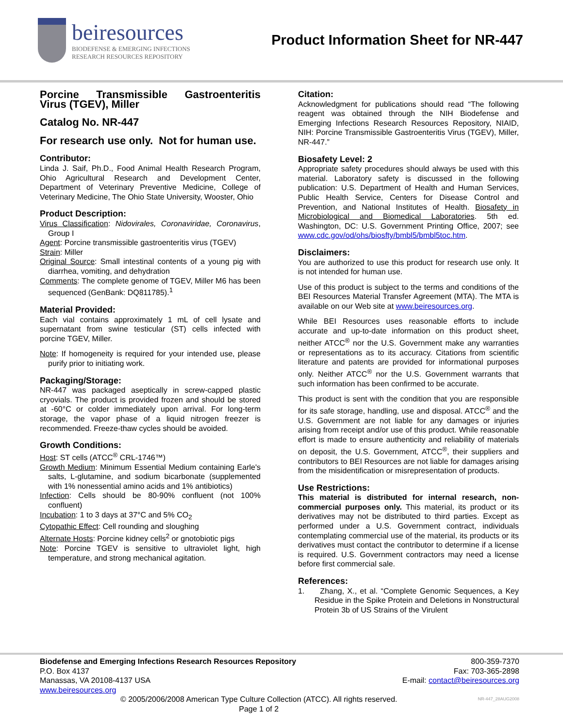beiresources
BIODEFENSE & EMERGING INFECTIONS
RESEARCH RESOURCES REPOSITORY
Product Information Sheet for NR-447
Porcine Transmissible Gastroenteritis Virus (TGEV), Miller
Catalog No. NR-447
For research use only. Not for human use.
Contributor:
Linda J. Saif, Ph.D., Food Animal Health Research Program, Ohio Agricultural Research and Development Center, Department of Veterinary Preventive Medicine, College of Veterinary Medicine, The Ohio State University, Wooster, Ohio
Product Description:
Virus Classification: Nidovirales, Coronaviridae, Coronavirus, Group I
Agent: Porcine transmissible gastroenteritis virus (TGEV)
Strain: Miller
Original Source: Small intestinal contents of a young pig with diarrhea, vomiting, and dehydration
Comments: The complete genome of TGEV, Miller M6 has been sequenced (GenBank: DQ811785).<sup>1</sup>
Material Provided:
Each vial contains approximately 1 mL of cell lysate and supernatant from swine testicular (ST) cells infected with porcine TGEV, Miller.
Note: If homogeneity is required for your intended use, please purify prior to initiating work.
Packaging/Storage:
NR-447 was packaged aseptically in screw-capped plastic cryovials. The product is provided frozen and should be stored at -60°C or colder immediately upon arrival. For long-term storage, the vapor phase of a liquid nitrogen freezer is recommended. Freeze-thaw cycles should be avoided.
Growth Conditions:
Host: ST cells (ATCC<sup>®</sup> CRL-1746™)
Growth Medium: Minimum Essential Medium containing Earle's salts, L-glutamine, and sodium bicarbonate (supplemented with 1% nonessential amino acids and 1% antibiotics)
Infection: Cells should be 80-90% confluent (not 100% confluent)
Incubation: 1 to 3 days at 37°C and 5% CO<sub>2</sub>
Cytopathic Effect: Cell rounding and sloughing
Alternate Hosts: Porcine kidney cells<sup>2</sup> or gnotobiotic pigs
Note: Porcine TGEV is sensitive to ultraviolet light, high temperature, and strong mechanical agitation.
Citation:
Acknowledgment for publications should read “The following reagent was obtained through the NIH Biodefense and Emerging Infections Research Resources Repository, NIAID, NIH: Porcine Transmissible Gastroenteritis Virus (TGEV), Miller, NR-447.”
Biosafety Level: 2
Appropriate safety procedures should always be used with this material. Laboratory safety is discussed in the following publication: U.S. Department of Health and Human Services, Public Health Service, Centers for Disease Control and Prevention, and National Institutes of Health. Biosafety in Microbiological and Biomedical Laboratories. 5th ed. Washington, DC: U.S. Government Printing Office, 2007; see www.cdc.gov/od/ohs/biosfty/bmbl5/bmbl5toc.htm.
Disclaimers:
You are authorized to use this product for research use only. It is not intended for human use.
Use of this product is subject to the terms and conditions of the BEI Resources Material Transfer Agreement (MTA). The MTA is available on our Web site at www.beiresources.org.
While BEI Resources uses reasonable efforts to include accurate and up-to-date information on this product sheet, neither ATCC<sup>®</sup> nor the U.S. Government make any warranties or representations as to its accuracy. Citations from scientific literature and patents are provided for informational purposes only. Neither ATCC<sup>®</sup> nor the U.S. Government warrants that such information has been confirmed to be accurate.
This product is sent with the condition that you are responsible for its safe storage, handling, use and disposal. ATCC<sup>®</sup> and the U.S. Government are not liable for any damages or injuries arising from receipt and/or use of this product. While reasonable effort is made to ensure authenticity and reliability of materials on deposit, the U.S. Government, ATCC<sup>®</sup>, their suppliers and contributors to BEI Resources are not liable for damages arising from the misidentification or misrepresentation of products.
Use Restrictions:
This material is distributed for internal research, non-commercial purposes only. This material, its product or its derivatives may not be distributed to third parties. Except as performed under a U.S. Government contract, individuals contemplating commercial use of the material, its products or its derivatives must contact the contributor to determine if a license is required. U.S. Government contractors may need a license before first commercial sale.
References:
1. Zhang, X., et al. “Complete Genomic Sequences, a Key Residue in the Spike Protein and Deletions in Nonstructural Protein 3b of US Strains of the Virulent
Biodefense and Emerging Infections Research Resources Repository
P.O. Box 4137
Manassas, VA 20108-4137 USA
www.beiresources.org
800-359-7370
Fax: 703-365-2898
E-mail: contact@beiresources.org
© 2005/2006/2008 American Type Culture Collection (ATCC). All rights reserved.
Page 1 of 2
NR-447_28AUG2008